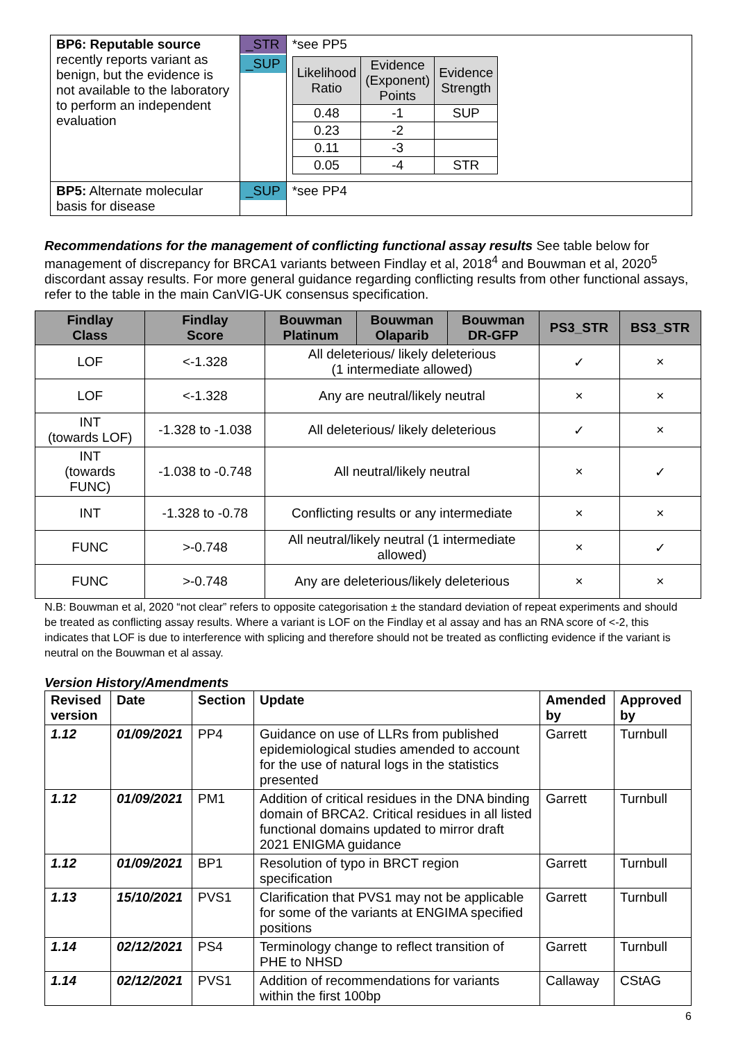| BP6: Reputable source recently reports variant as benign, but the evidence is not available to the laboratory to perform an independent evaluation | _STR _SUP | *see PP5 / Likelihood Ratio / Evidence (Exponent) Points / Evidence Strength / / --- / --- / --- / / 0.48 / -1 / SUP / / 0.23 / -2 / / / 0.11 / -3 / / / 0.05 / -4 / STR / |
| BP5: Alternate molecular basis for disease | _SUP | *see PP4 |
Recommendations for the management of conflicting functional assay results See table below for management of discrepancy for BRCA1 variants between Findlay et al, 2018<sup>4</sup> and Bouwman et al, 2020<sup>5</sup> discordant assay results. For more general guidance regarding conflicting results from other functional assays, refer to the table in the main CanVIG-UK consensus specification.
| Findlay Class | Findlay Score | Bouwman Platinum | Bouwman Olaparib | Bouwman DR-GFP | PS3_STR | BS3_STR |
| --- | --- | --- | --- | --- | --- | --- |
| LOF | <-1.328 | All deleterious/ likely deleterious (1 intermediate allowed) | | | ✓ | × |
| LOF | <-1.328 | Any are neutral/likely neutral | | | × | × |
| INT (towards LOF) | -1.328 to -1.038 | All deleterious/ likely deleterious | | | ✓ | × |
| INT (towards FUNC) | -1.038 to -0.748 | All neutral/likely neutral | | | × | ✓ |
| INT | -1.328 to -0.78 | Conflicting results or any intermediate | | | × | × |
| FUNC | >-0.748 | All neutral/likely neutral (1 intermediate allowed) | | | × | ✓ |
| FUNC | >-0.748 | Any are deleterious/likely deleterious | | | × | × |
N.B: Bouwman et al, 2020 “not clear” refers to opposite categorisation ± the standard deviation of repeat experiments and should be treated as conflicting assay results. Where a variant is LOF on the Findlay et al assay and has an RNA score of <-2, this indicates that LOF is due to interference with splicing and therefore should not be treated as conflicting evidence if the variant is neutral on the Bouwman et al assay.
Version History/Amendments
| Revised version | Date | Section | Update | Amended by | Approved by |
| --- | --- | --- | --- | --- | --- |
| 1.12 | 01/09/2021 | PP4 | Guidance on use of LLRs from published epidemiological studies amended to account for the use of natural logs in the statistics presented | Garrett | Turnbull |
| 1.12 | 01/09/2021 | PM1 | Addition of critical residues in the DNA binding domain of BRCA2. Critical residues in all listed functional domains updated to mirror draft 2021 ENIGMA guidance | Garrett | Turnbull |
| 1.12 | 01/09/2021 | BP1 | Resolution of typo in BRCT region specification | Garrett | Turnbull |
| 1.13 | 15/10/2021 | PVS1 | Clarification that PVS1 may not be applicable for some of the variants at ENGIMA specified positions | Garrett | Turnbull |
| 1.14 | 02/12/2021 | PS4 | Terminology change to reflect transition of PHE to NHSD | Garrett | Turnbull |
| 1.14 | 02/12/2021 | PVS1 | Addition of recommendations for variants within the first 100bp | Callaway | CStAG |
6